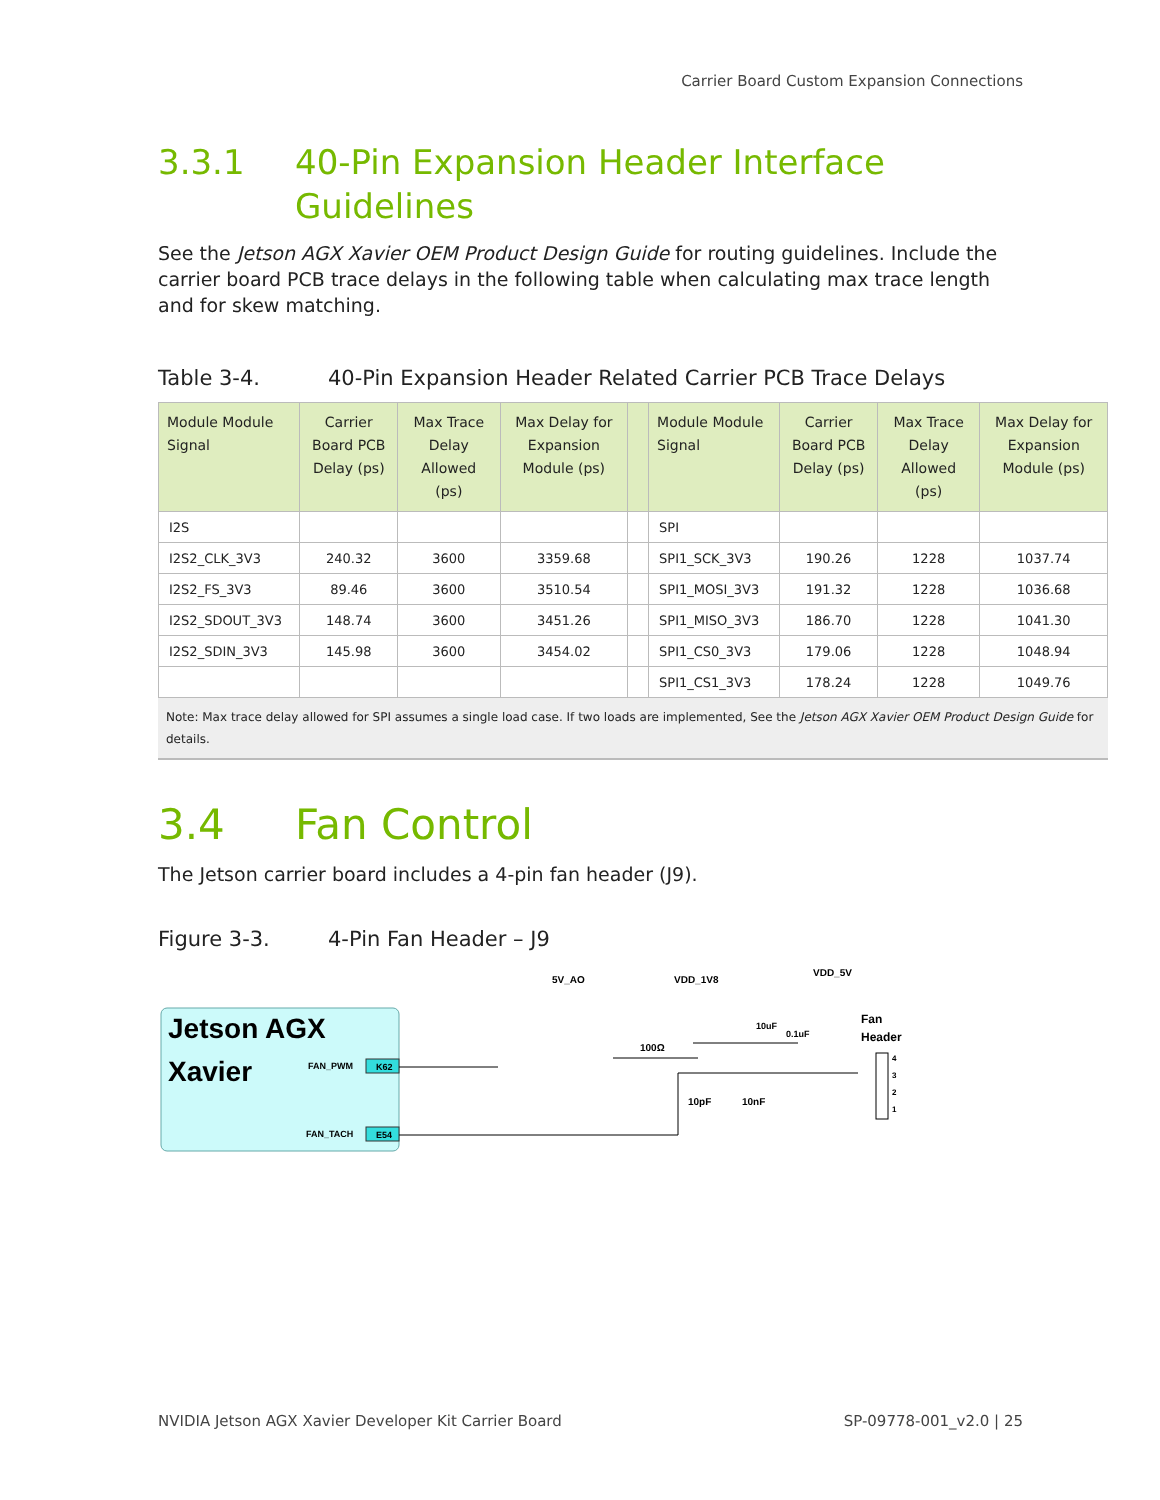Carrier Board Custom Expansion Connections
3.3.1 40-Pin Expansion Header Interface
Guidelines
See the Jetson AGX Xavier OEM Product Design Guide for routing guidelines. Include the carrier board PCB trace delays in the following table when calculating max trace length and for skew matching.
Table 3-4. 40-Pin Expansion Header Related Carrier PCB Trace Delays
| Module Module Signal | Carrier Board PCB Delay (ps) | Max Trace Delay Allowed (ps) | Max Delay for Expansion Module (ps) | | Module Module Signal | Carrier Board PCB Delay (ps) | Max Trace Delay Allowed (ps) | Max Delay for Expansion Module (ps) |
| --- | --- | --- | --- | --- | --- | --- | --- | --- |
| I2S | | | | | SPI | | | |
| I2S2_CLK_3V3 | 240.32 | 3600 | 3359.68 | | SPI1_SCK_3V3 | 190.26 | 1228 | 1037.74 |
| I2S2_FS_3V3 | 89.46 | 3600 | 3510.54 | | SPI1_MOSI_3V3 | 191.32 | 1228 | 1036.68 |
| I2S2_SDOUT_3V3 | 148.74 | 3600 | 3451.26 | | SPI1_MISO_3V3 | 186.70 | 1228 | 1041.30 |
| I2S2_SDIN_3V3 | 145.98 | 3600 | 3454.02 | | SPI1_CS0_3V3 | 179.06 | 1228 | 1048.94 |
| | | | | | SPI1_CS1_3V3 | 178.24 | 1228 | 1049.76 |
Note: Max trace delay allowed for SPI assumes a single load case. If two loads are implemented, See the Jetson AGX Xavier OEM Product Design Guide for details.
3.4 Fan Control
The Jetson carrier board includes a 4-pin fan header (J9).
Figure 3-3. 4-Pin Fan Header – J9
Jetson AGX
Xavier
FAN_PWM
K62
FAN_TACH
E54
5V_AO
VDD_1V8
VDD_5V
Fan
Header
100Ω
10pF
10nF
10uF
0.1uF
4
3
2
1
NVIDIA Jetson AGX Xavier Developer Kit Carrier Board SP-09778-001_v2.0 | 25